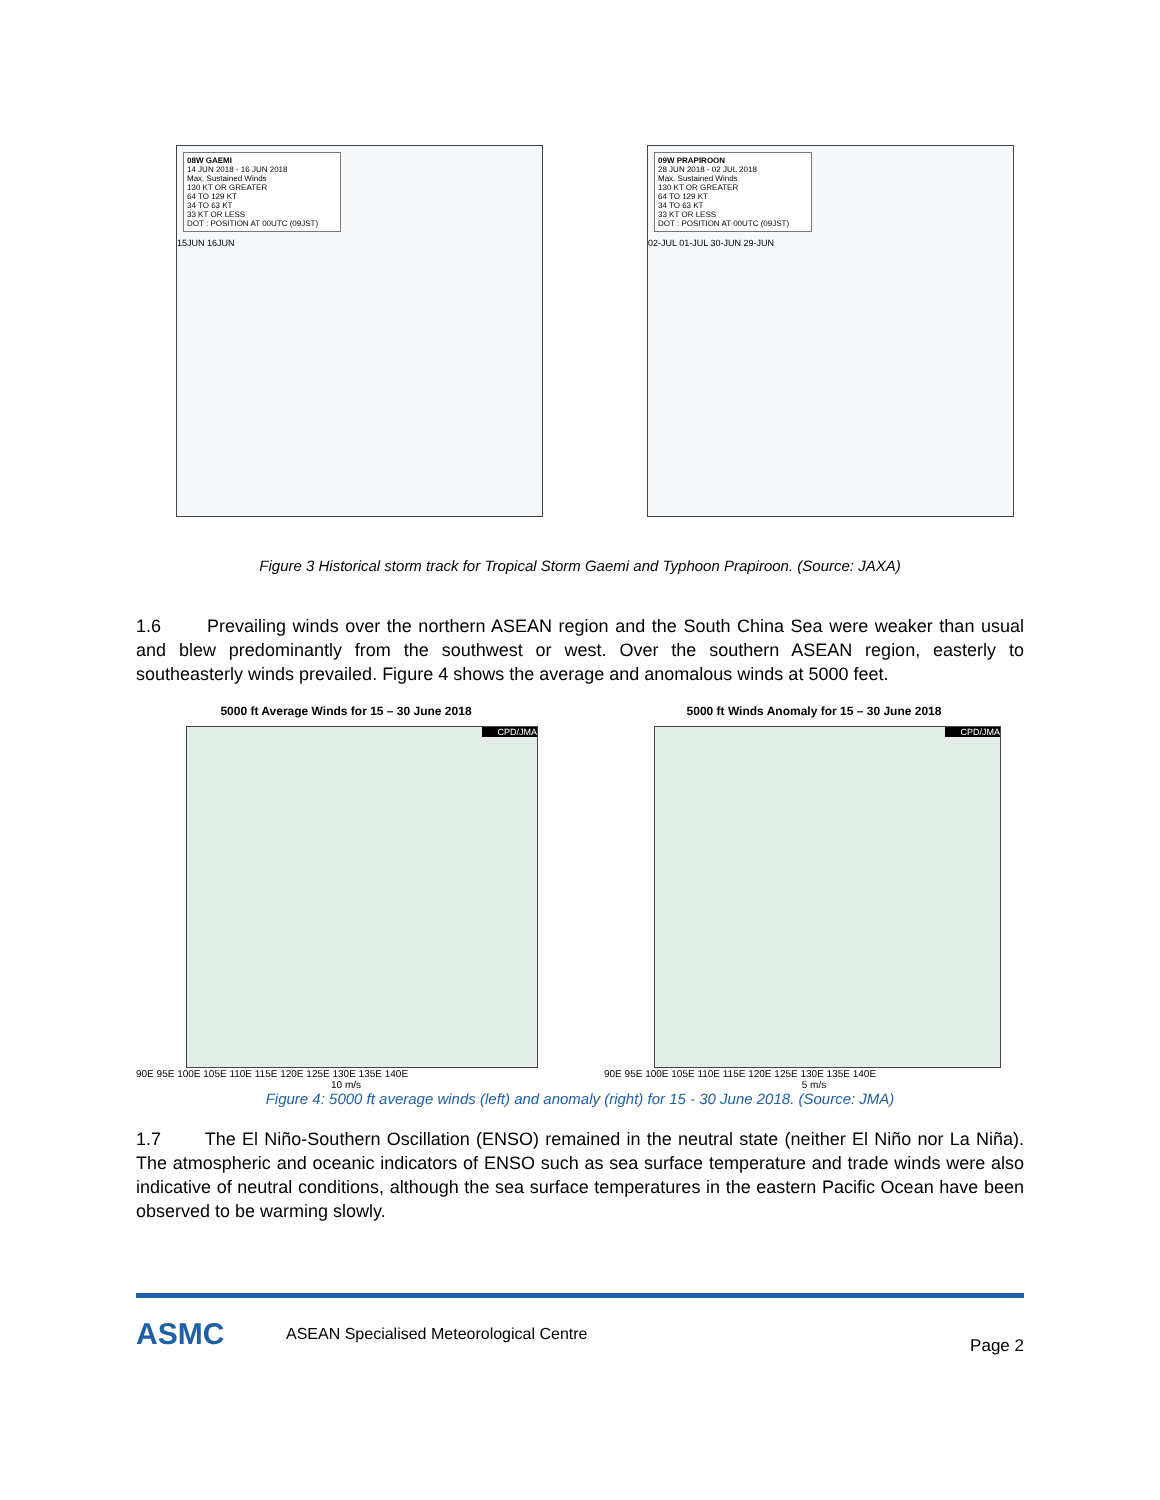08W GAEMI
14 JUN 2018 - 16 JUN 2018
Max. Sustained Winds
130 KT OR GREATER
64 TO 129 KT
34 TO 63 KT
33 KT OR LESS
DOT : POSITION AT 00UTC (09JST)
15JUN 16JUN
09W PRAPIROON
28 JUN 2018 - 02 JUL 2018
Max. Sustained Winds
130 KT OR GREATER
64 TO 129 KT
34 TO 63 KT
33 KT OR LESS
DOT : POSITION AT 00UTC (09JST)
02-JUL 01-JUL 30-JUN 29-JUN
Figure 3 Historical storm track for Tropical Storm Gaemi and Typhoon Prapiroon. (Source: JAXA)
1.6 Prevailing winds over the northern ASEAN region and the South China Sea were weaker than usual and blew predominantly from the southwest or west. Over the southern ASEAN region, easterly to southeasterly winds prevailed. Figure 4 shows the average and anomalous winds at 5000 feet.
5000 ft Average Winds for 15 – 30 June 2018
CPD/JMA
90E 95E 100E 105E 110E 115E 120E 125E 130E 135E 140E
10 m/s
5000 ft Winds Anomaly for 15 – 30 June 2018
CPD/JMA
90E 95E 100E 105E 110E 115E 120E 125E 130E 135E 140E
5 m/s
Figure 4: 5000 ft average winds (left) and anomaly (right) for 15 - 30 June 2018. (Source: JMA)
1.7 The El Niño-Southern Oscillation (ENSO) remained in the neutral state (neither El Niño nor La Niña). The atmospheric and oceanic indicators of ENSO such as sea surface temperature and trade winds were also indicative of neutral conditions, although the sea surface temperatures in the eastern Pacific Ocean have been observed to be warming slowly.
ASMC
ASEAN Specialised Meteorological Centre
Page 2